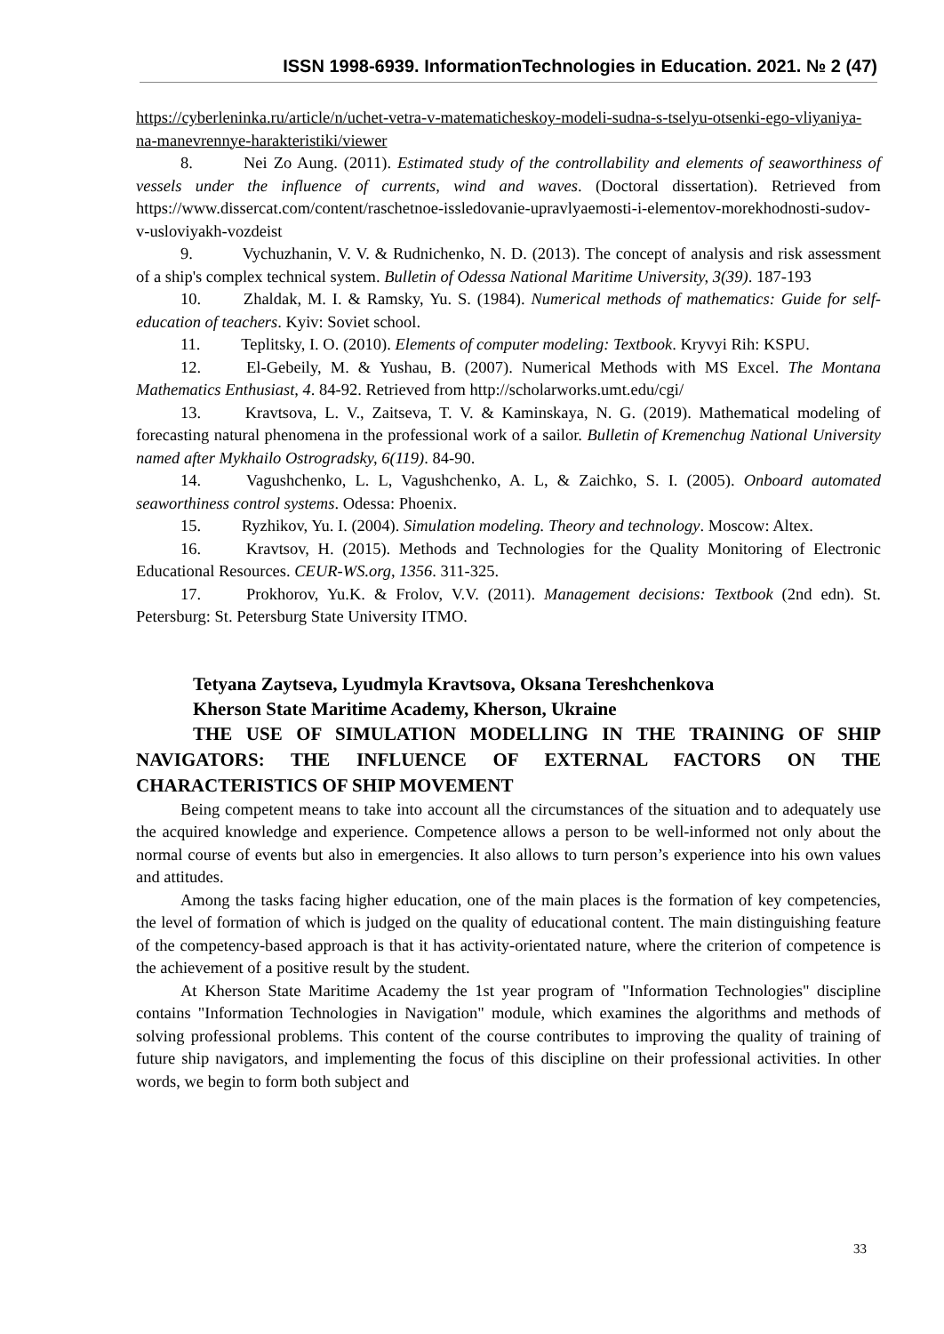ISSN 1998-6939. InformationTechnologies in Education. 2021. № 2 (47)
https://cyberleninka.ru/article/n/uchet-vetra-v-matematicheskoy-modeli-sudna-s-tselyu-otsenki-ego-vliyaniya-na-manevrennye-harakteristiki/viewer
8. Nei Zo Aung. (2011). Estimated study of the controllability and elements of seaworthiness of vessels under the influence of currents, wind and waves. (Doctoral dissertation). Retrieved from https://www.dissercat.com/content/raschetnoe-issledovanie-upravlyaemosti-i-elementov-morekhodnosti-sudov-v-usloviyakh-vozdeist
9. Vychuzhanin, V. V. & Rudnichenko, N. D. (2013). The concept of analysis and risk assessment of a ship's complex technical system. Bulletin of Odessa National Maritime University, 3(39). 187-193
10. Zhaldak, M. I. & Ramsky, Yu. S. (1984). Numerical methods of mathematics: Guide for self-education of teachers. Kyiv: Soviet school.
11. Teplitsky, I. O. (2010). Elements of computer modeling: Textbook. Kryvyi Rih: KSPU.
12. El-Gebeily, M. & Yushau, B. (2007). Numerical Methods with MS Excel. The Montana Mathematics Enthusiast, 4. 84-92. Retrieved from http://scholarworks.umt.edu/cgi/
13. Kravtsova, L. V., Zaitseva, T. V. & Kaminskaya, N. G. (2019). Mathematical modeling of forecasting natural phenomena in the professional work of a sailor. Bulletin of Kremenchug National University named after Mykhailo Ostrogradsky, 6(119). 84-90.
14. Vagushchenko, L. L, Vagushchenko, A. L, & Zaichko, S. I. (2005). Onboard automated seaworthiness control systems. Odessa: Phoenix.
15. Ryzhikov, Yu. I. (2004). Simulation modeling. Theory and technology. Moscow: Altex.
16. Kravtsov, H. (2015). Methods and Technologies for the Quality Monitoring of Electronic Educational Resources. CEUR-WS.org, 1356. 311-325.
17. Prokhorov, Yu.K. & Frolov, V.V. (2011). Management decisions: Textbook (2nd edn). St. Petersburg: St. Petersburg State University ITMO.
Tetyana Zaytseva, Lyudmyla Kravtsova, Oksana Tereshchenkova
Kherson State Maritime Academy, Kherson, Ukraine
THE USE OF SIMULATION MODELLING IN THE TRAINING OF SHIP NAVIGATORS: THE INFLUENCE OF EXTERNAL FACTORS ON THE CHARACTERISTICS OF SHIP MOVEMENT
Being competent means to take into account all the circumstances of the situation and to adequately use the acquired knowledge and experience. Competence allows a person to be well-informed not only about the normal course of events but also in emergencies. It also allows to turn person’s experience into his own values and attitudes.
Among the tasks facing higher education, one of the main places is the formation of key competencies, the level of formation of which is judged on the quality of educational content. The main distinguishing feature of the competency-based approach is that it has activity-orientated nature, where the criterion of competence is the achievement of a positive result by the student.
At Kherson State Maritime Academy the 1st year program of "Information Technologies" discipline contains "Information Technologies in Navigation" module, which examines the algorithms and methods of solving professional problems. This content of the course contributes to improving the quality of training of future ship navigators, and implementing the focus of this discipline on their professional activities. In other words, we begin to form both subject and
33